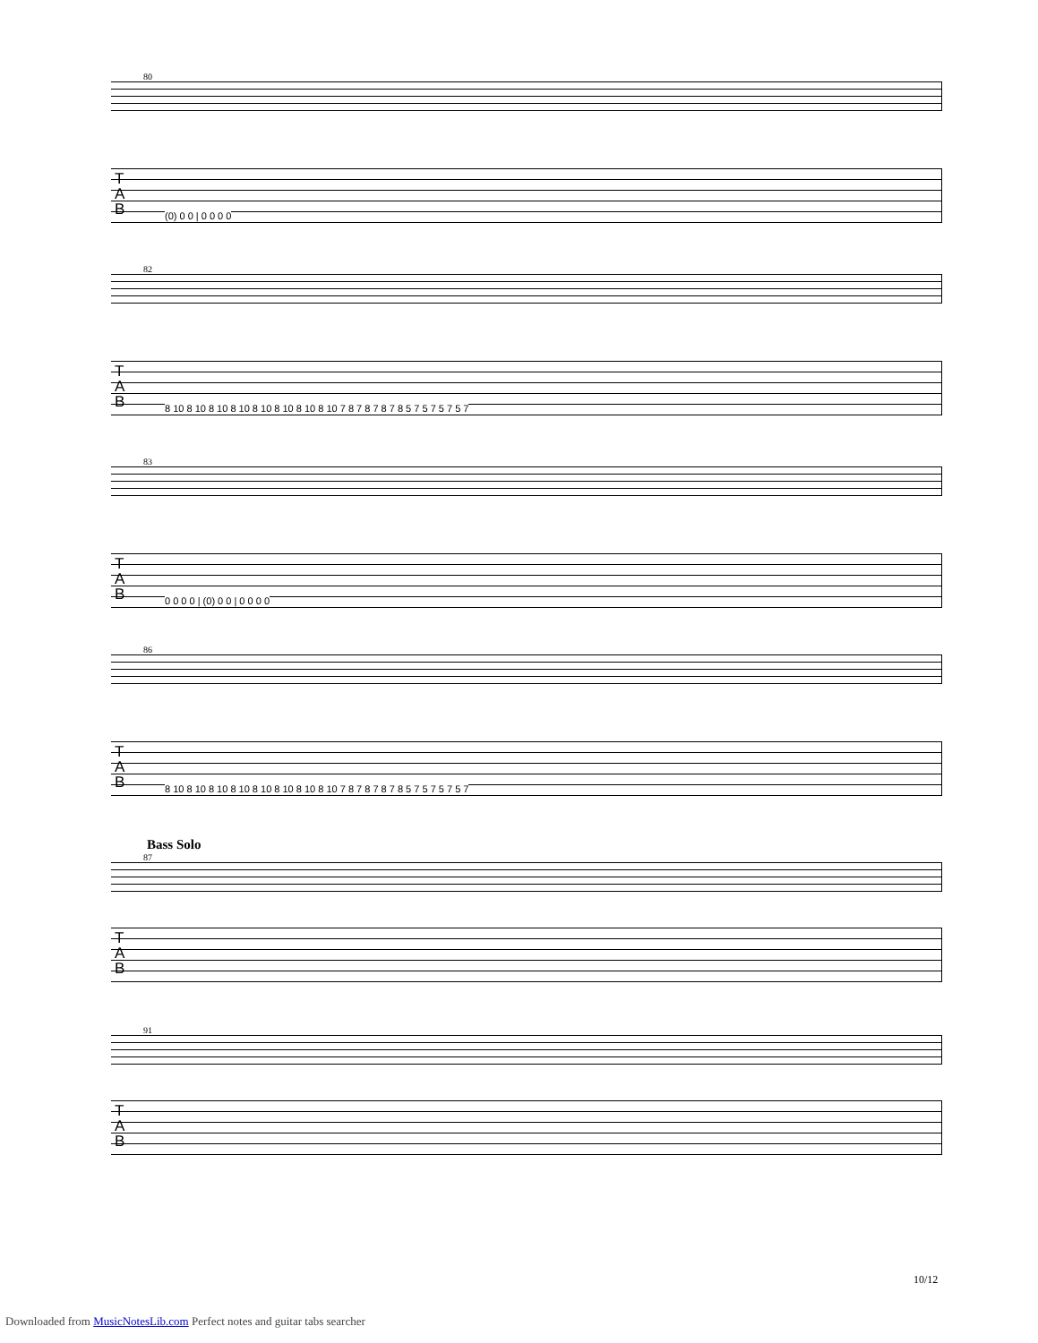80
T
A
B
(0) 0 0 | 0 0 0 0
82
T
A
B
8 10 8 10 8 10 8 10 8 10 8 10 8 10 8 10 7 8 7 8 7 8 7 8 5 7 5 7 5 7 5 7
83
T
A
B
0 0 0 0 | (0) 0 0 | 0 0 0 0
86
T
A
B
8 10 8 10 8 10 8 10 8 10 8 10 8 10 8 10 7 8 7 8 7 8 7 8 5 7 5 7 5 7 5 7
Bass Solo
87
T
A
B
91
T
A
B
10/12
Downloaded from MusicNotesLib.com Perfect notes and guitar tabs searcher